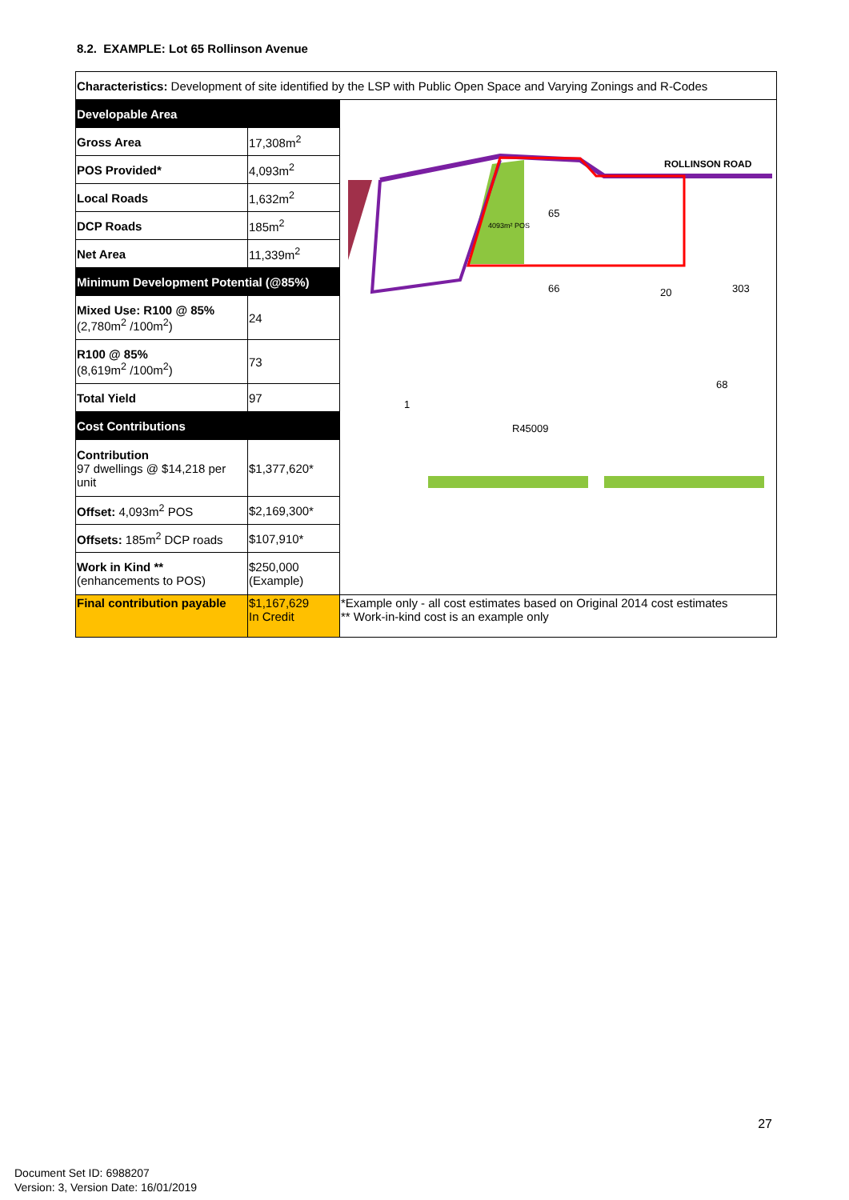8.2. EXAMPLE: Lot 65 Rollinson Avenue
| Characteristics: Development of site identified by the LSP with Public Open Space and Varying Zonings and R-Codes | | |
| Developable Area | | ROLLINSON ROAD 65 66 20 303 1 R45009 4093m² POS 68 |
| Gross Area | 17,308m<sup>2</sup> | |
| POS Provided* | 4,093m<sup>2</sup> | |
| Local Roads | 1,632m<sup>2</sup> | |
| DCP Roads | 185m<sup>2</sup> | |
| Net Area | 11,339m<sup>2</sup> | |
| Minimum Development Potential (@85%) | | |
| Mixed Use: R100 @ 85% (2,780m<sup>2</sup> /100m<sup>2</sup>) | 24 | |
| R100 @ 85% (8,619m<sup>2</sup> /100m<sup>2</sup>) | 73 | |
| Total Yield | 97 | |
| Cost Contributions | | |
| Contribution 97 dwellings @ $14,218 per unit | $1,377,620* | |
| Offset: 4,093m<sup>2</sup> POS | $2,169,300* | |
| Offsets: 185m<sup>2</sup> DCP roads | $107,910* | |
| Work in Kind ** (enhancements to POS) | $250,000 (Example) | |
| Final contribution payable | $1,167,629 In Credit | *Example only - all cost estimates based on Original 2014 cost estimates ** Work-in-kind cost is an example only |
27
Document Set ID: 6988207
Version: 3, Version Date: 16/01/2019